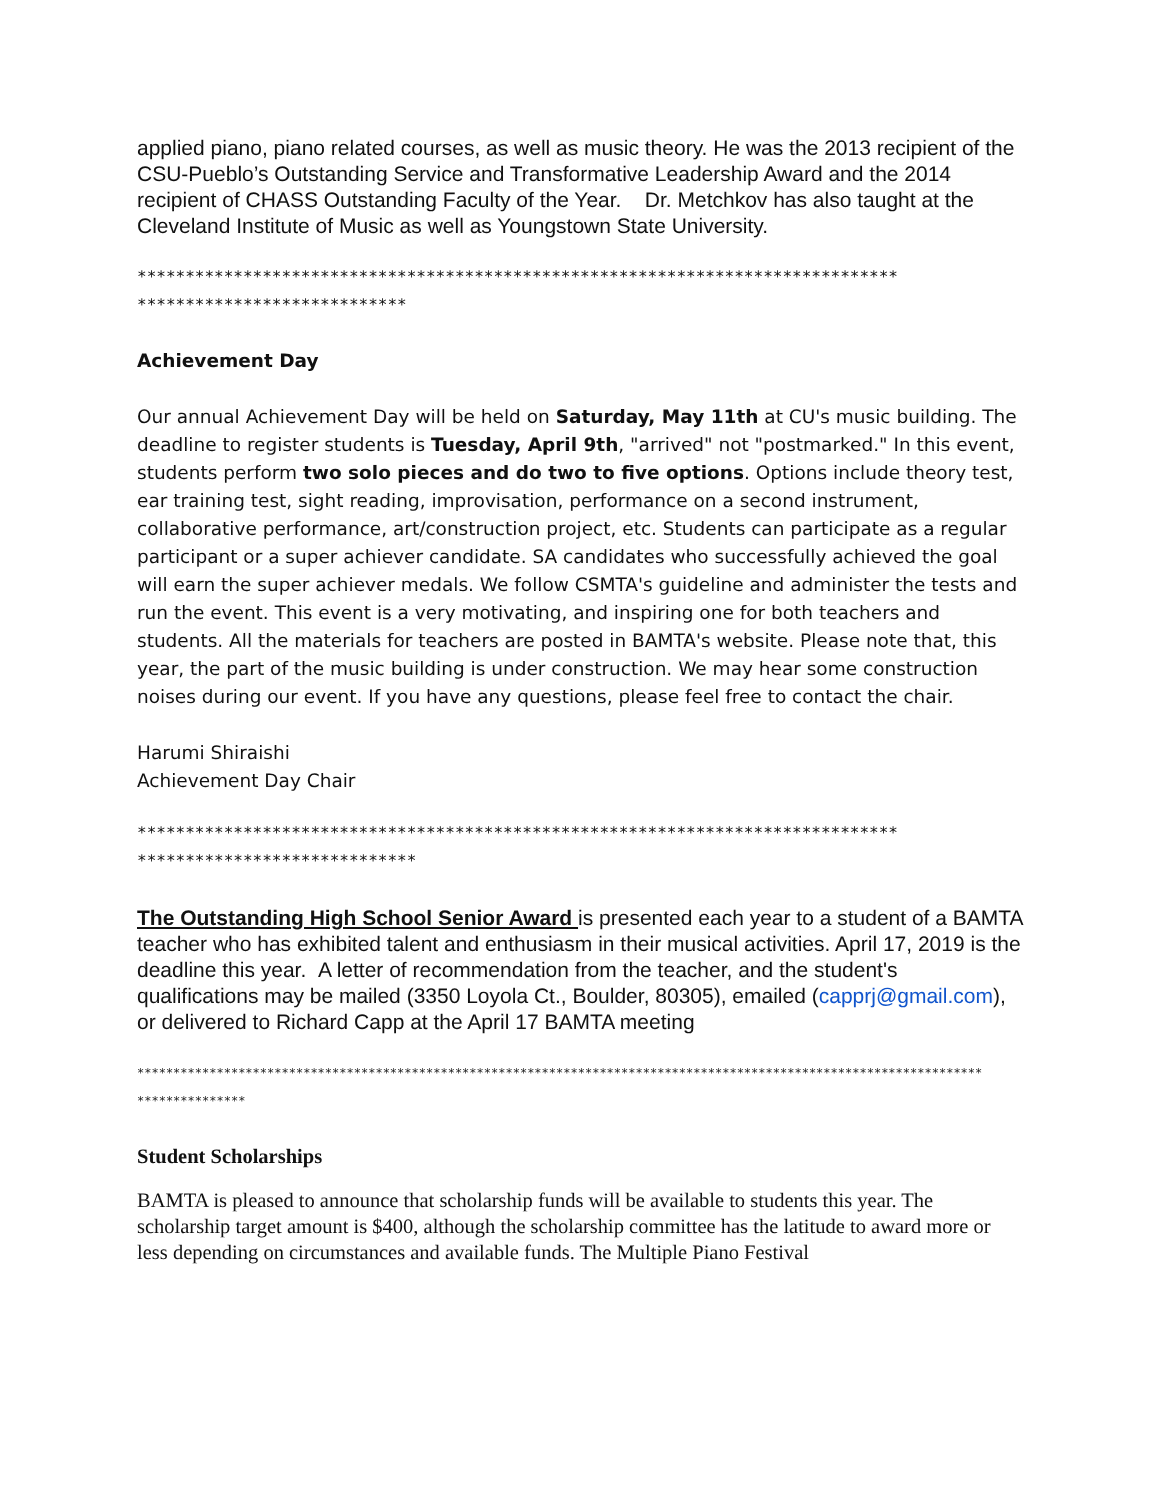applied piano, piano related courses, as well as music theory. He was the 2013 recipient of the CSU-Pueblo’s Outstanding Service and Transformative Leadership Award and the 2014 recipient of CHASS Outstanding Faculty of the Year. Dr. Metchkov has also taught at the Cleveland Institute of Music as well as Youngstown State University.
*******************************************************************************
****************************
Achievement Day
Our annual Achievement Day will be held on Saturday, May 11th at CU's music building. The deadline to register students is Tuesday, April 9th, "arrived" not "postmarked." In this event, students perform two solo pieces and do two to five options. Options include theory test, ear training test, sight reading, improvisation, performance on a second instrument, collaborative performance, art/construction project, etc. Students can participate as a regular participant or a super achiever candidate. SA candidates who successfully achieved the goal will earn the super achiever medals. We follow CSMTA's guideline and administer the tests and run the event. This event is a very motivating, and inspiring one for both teachers and students. All the materials for teachers are posted in BAMTA's website. Please note that, this year, the part of the music building is under construction. We may hear some construction noises during our event. If you have any questions, please feel free to contact the chair.
Harumi Shiraishi
Achievement Day Chair
*******************************************************************************
*****************************
The Outstanding High School Senior Award is presented each year to a student of a BAMTA teacher who has exhibited talent and enthusiasm in their musical activities. April 17, 2019 is the deadline this year. A letter of recommendation from the teacher, and the student's qualifications may be mailed (3350 Loyola Ct., Boulder, 80305), emailed (capprj@gmail.com), or delivered to Richard Capp at the April 17 BAMTA meeting
*********************************************************************************************************************
***************
Student Scholarships
BAMTA is pleased to announce that scholarship funds will be available to students this year. The scholarship target amount is $400, although the scholarship committee has the latitude to award more or less depending on circumstances and available funds. The Multiple Piano Festival